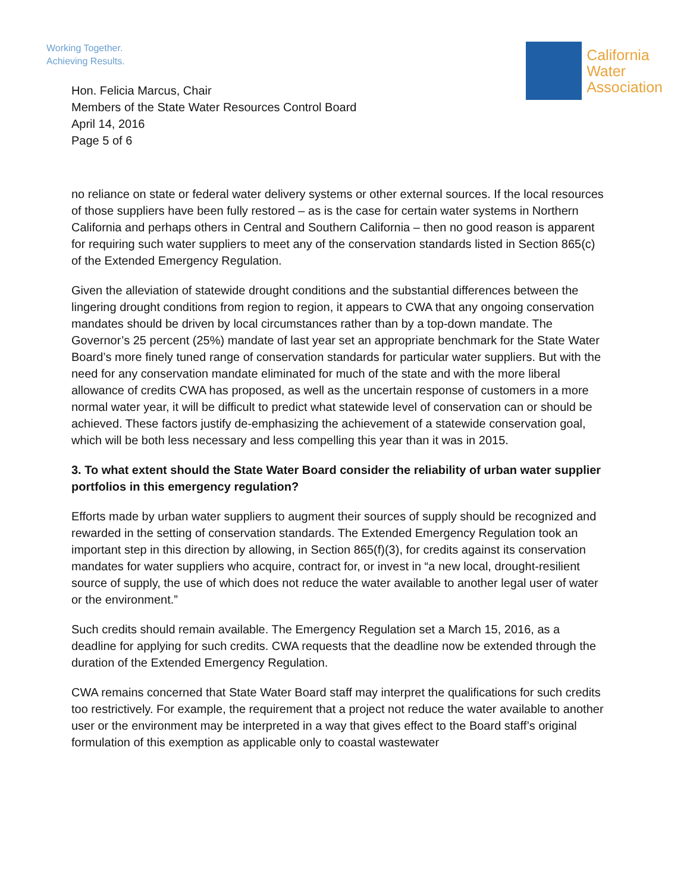Working Together.
Achieving Results.
California
Water
Association
Hon. Felicia Marcus, Chair
Members of the State Water Resources Control Board
April 14, 2016
Page 5 of 6
no reliance on state or federal water delivery systems or other external sources. If the local resources of those suppliers have been fully restored – as is the case for certain water systems in Northern California and perhaps others in Central and Southern California – then no good reason is apparent for requiring such water suppliers to meet any of the conservation standards listed in Section 865(c) of the Extended Emergency Regulation.
Given the alleviation of statewide drought conditions and the substantial differences between the lingering drought conditions from region to region, it appears to CWA that any ongoing conservation mandates should be driven by local circumstances rather than by a top-down mandate. The Governor’s 25 percent (25%) mandate of last year set an appropriate benchmark for the State Water Board’s more finely tuned range of conservation standards for particular water suppliers. But with the need for any conservation mandate eliminated for much of the state and with the more liberal allowance of credits CWA has proposed, as well as the uncertain response of customers in a more normal water year, it will be difficult to predict what statewide level of conservation can or should be achieved. These factors justify de-emphasizing the achievement of a statewide conservation goal, which will be both less necessary and less compelling this year than it was in 2015.
3. To what extent should the State Water Board consider the reliability of urban water supplier portfolios in this emergency regulation?
Efforts made by urban water suppliers to augment their sources of supply should be recognized and rewarded in the setting of conservation standards. The Extended Emergency Regulation took an important step in this direction by allowing, in Section 865(f)(3), for credits against its conservation mandates for water suppliers who acquire, contract for, or invest in “a new local, drought-resilient source of supply, the use of which does not reduce the water available to another legal user of water or the environment.”
Such credits should remain available. The Emergency Regulation set a March 15, 2016, as a deadline for applying for such credits. CWA requests that the deadline now be extended through the duration of the Extended Emergency Regulation.
CWA remains concerned that State Water Board staff may interpret the qualifications for such credits too restrictively. For example, the requirement that a project not reduce the water available to another user or the environment may be interpreted in a way that gives effect to the Board staff’s original formulation of this exemption as applicable only to coastal wastewater